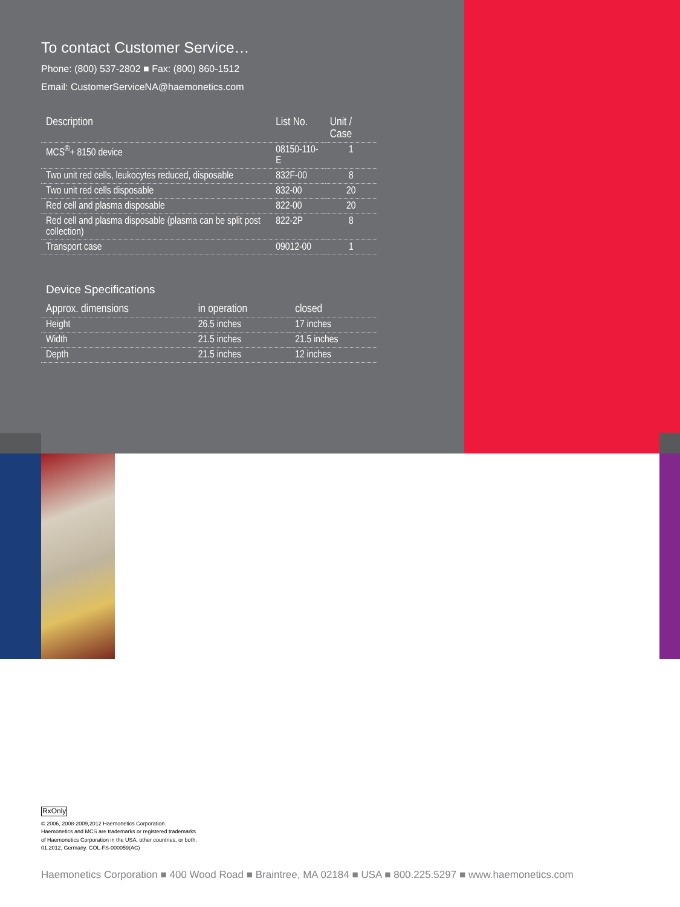To contact Customer Service…
Phone: (800) 537-2802 ■ Fax: (800) 860-1512
Email: CustomerServiceNA@haemonetics.com
| Description | List No. | Unit / Case |
| --- | --- | --- |
| MCS<sup>®</sup>+ 8150 device | 08150-110-E | 1 |
| Two unit red cells, leukocytes reduced, disposable | 832F-00 | 8 |
| Two unit red cells disposable | 832-00 | 20 |
| Red cell and plasma disposable | 822-00 | 20 |
| Red cell and plasma disposable (plasma can be split post collection) | 822-2P | 8 |
| Transport case | 09012-00 | 1 |
Device Specifications
| Approx. dimensions | in operation | closed |
| --- | --- | --- |
| Height | 26.5 inches | 17 inches |
| Width | 21.5 inches | 21.5 inches |
| Depth | 21.5 inches | 12 inches |
RxOnly
© 2006, 2008-2009,2012 Haemonetics Corporation.
Haemonetics and MCS are trademarks or registered trademarks
of Haemonetics Corporation in the USA, other countries, or both.
01.2012, Germany. COL-FS-000059(AC)
Haemonetics Corporation ■ 400 Wood Road ■ Braintree, MA 02184 ■ USA ■ 800.225.5297 ■ www.haemonetics.com